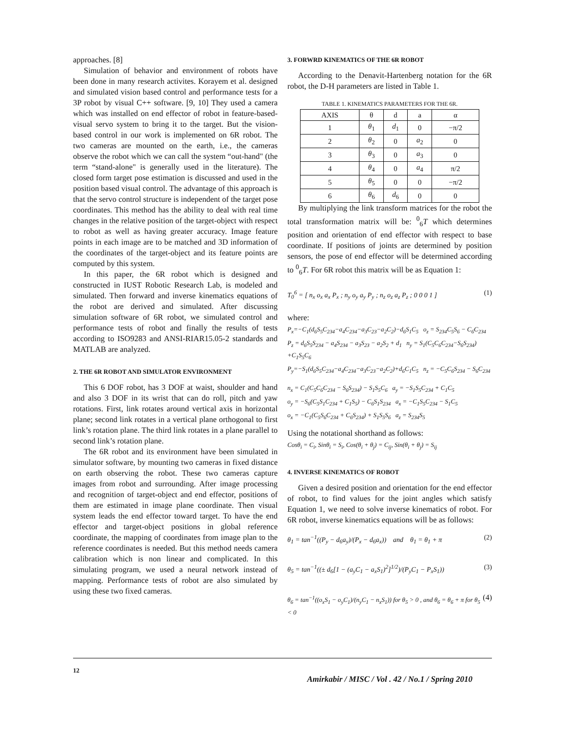approaches. [8]
Simulation of behavior and environment of robots have been done in many research activites. Korayem et al. designed and simulated vision based control and performance tests for a 3P robot by visual C++ software. [9, 10] They used a camera which was installed on end effector of robot in feature-based-visual servo system to bring it to the target. But the vision-based control in our work is implemented on 6R robot. The two cameras are mounted on the earth, i.e., the cameras observe the robot which we can call the system “out-hand" (the term “stand-alone" is generally used in the literature). The closed form target pose estimation is discussed and used in the position based visual control. The advantage of this approach is that the servo control structure is independent of the target pose coordinates. This method has the ability to deal with real time changes in the relative position of the target-object with respect to robot as well as having greater accuracy. Image feature points in each image are to be matched and 3D information of the coordinates of the target-object and its feature points are computed by this system.
In this paper, the 6R robot which is designed and constructed in IUST Robotic Research Lab, is modeled and simulated. Then forward and inverse kinematics equations of the robot are derived and simulated. After discussing simulation software of 6R robot, we simulated control and performance tests of robot and finally the results of tests according to ISO9283 and ANSI-RIAR15.05-2 standards and MATLAB are analyzed.
2. THE 6R ROBOT AND SIMULATOR ENVIRONMENT
This 6 DOF robot, has 3 DOF at waist, shoulder and hand and also 3 DOF in its wrist that can do roll, pitch and yaw rotations. First, link rotates around vertical axis in horizontal plane; second link rotates in a vertical plane orthogonal to first link’s rotation plane. The third link rotates in a plane parallel to second link’s rotation plane.
The 6R robot and its environment have been simulated in simulator software, by mounting two cameras in fixed distance on earth observing the robot. These two cameras capture images from robot and surrounding. After image processing and recognition of target-object and end effector, positions of them are estimated in image plane coordinate. Then visual system leads the end effector toward target. To have the end effector and target-object positions in global reference coordinate, the mapping of coordinates from image plan to the reference coordinates is needed. But this method needs camera calibration which is non linear and complicated. In this simulating program, we used a neural network instead of mapping. Performance tests of robot are also simulated by using these two fixed cameras.
3. FORWRD KINEMATICS OF THE 6R ROBOT
According to the Denavit-Hartenberg notation for the 6R robot, the D-H parameters are listed in Table 1.
TABLE 1. KINEMATICS PARAMETERS FOR THE 6R.
| AXIS | θ | d | a | α |
| --- | --- | --- | --- | --- |
| 1 | θ<sub>1</sub> | d<sub>1</sub> | 0 | −π/2 |
| 2 | θ<sub>2</sub> | 0 | a<sub>2</sub> | 0 |
| 3 | θ<sub>3</sub> | 0 | a<sub>3</sub> | 0 |
| 4 | θ<sub>4</sub> | 0 | a<sub>4</sub> | π/2 |
| 5 | θ<sub>5</sub> | 0 | 0 | −π/2 |
| 6 | θ<sub>6</sub> | d<sub>6</sub> | 0 | 0 |
By multiplying the link transform matrices for the robot the total transformation matrix will be: <sup>0</sup><sub>6</sub>T which determines position and orientation of end effector with respect to base coordinate. If positions of joints are determined by position sensors, the pose of end effector will be determined according to <sup>0</sup><sub>6</sub>T. For 6R robot this matrix will be as Equation 1:
T<sub>0</sub><sup>6</sup> = [ n<sub>x</sub> o<sub>x</sub> a<sub>x</sub> P<sub>x</sub> ; n<sub>y</sub> o<sub>y</sub> a<sub>y</sub> P<sub>y</sub> ; n<sub>z</sub> o<sub>z</sub> a<sub>z</sub> P<sub>z</sub> ; 0 0 0 1 ] (1)
where:
P<sub>x</sub>=−C<sub>1</sub>(d<sub>6</sub>S<sub>5</sub>C<sub>234</sub>−a<sub>4</sub>C<sub>234</sub>−a<sub>3</sub>C<sub>23</sub>−a<sub>2</sub>C<sub>2</sub>)−d<sub>6</sub>S<sub>1</sub>C<sub>5</sub> o<sub>z</sub> = S<sub>234</sub>C<sub>5</sub>S<sub>6</sub> − C<sub>6</sub>C<sub>234</sub>
P<sub>z</sub> = d<sub>6</sub>S<sub>5</sub>S<sub>234</sub> − a<sub>4</sub>S<sub>234</sub> − a<sub>3</sub>S<sub>23</sub> − a<sub>2</sub>S<sub>2</sub> + d<sub>1</sub> n<sub>y</sub> = S<sub>1</sub>(C<sub>5</sub>C<sub>6</sub>C<sub>234</sub>−S<sub>6</sub>S<sub>234</sub>) +C<sub>1</sub>S<sub>5</sub>C<sub>6</sub>
P<sub>y</sub>=−S<sub>1</sub>(d<sub>6</sub>S<sub>5</sub>C<sub>234</sub>−a<sub>4</sub>C<sub>234</sub>−a<sub>3</sub>C<sub>23</sub>−a<sub>2</sub>C<sub>2</sub>)+d<sub>6</sub>C<sub>1</sub>C<sub>5</sub> n<sub>z</sub> = −C<sub>5</sub>C<sub>6</sub>S<sub>234</sub> − S<sub>6</sub>C<sub>234</sub>
n<sub>x</sub> = C<sub>1</sub>(C<sub>5</sub>C<sub>6</sub>C<sub>234</sub> − S<sub>6</sub>S<sub>234</sub>) − S<sub>1</sub>S<sub>5</sub>C<sub>6</sub> a<sub>y</sub> = −S<sub>1</sub>S<sub>5</sub>C<sub>234</sub> + C<sub>1</sub>C<sub>5</sub>
o<sub>y</sub> = −S<sub>6</sub>(C<sub>5</sub>S<sub>1</sub>C<sub>234</sub> + C<sub>1</sub>S<sub>5</sub>) − C<sub>6</sub>S<sub>1</sub>S<sub>234</sub> a<sub>x</sub> = −C<sub>1</sub>S<sub>5</sub>C<sub>234</sub> − S<sub>1</sub>C<sub>5</sub>
o<sub>x</sub> = −C<sub>1</sub>(C<sub>5</sub>S<sub>6</sub>C<sub>234</sub> + C<sub>6</sub>S<sub>234</sub>) + S<sub>1</sub>S<sub>5</sub>S<sub>6</sub> a<sub>z</sub> = S<sub>234</sub>S<sub>5</sub>
Using the notational shorthand as follows:
Cosθ<sub>i</sub> = C<sub>i</sub>, Sinθ<sub>i</sub> = S<sub>i</sub>, Cos(θ<sub>i</sub> + θ<sub>j</sub>) = C<sub>ij</sub>, Sin(θ<sub>i</sub> + θ<sub>j</sub>) = S<sub>ij</sub>
4. INVERSE KINEMATICS OF ROBOT
Given a desired position and orientation for the end effector of robot, to find values for the joint angles which satisfy Equation 1, we need to solve inverse kinematics of robot. For 6R robot, inverse kinematics equations will be as follows:
θ<sub>1</sub> = tan<sup>−1</sup>((P<sub>y</sub> − d<sub>6</sub>a<sub>y</sub>)/(P<sub>x</sub> − d<sub>6</sub>a<sub>x</sub>)) and θ<sub>1</sub> = θ<sub>1</sub> + π (2)
θ<sub>5</sub> = tan<sup>−1</sup>((± d<sub>6</sub>[1 − (a<sub>y</sub>C<sub>1</sub> − a<sub>x</sub>S<sub>1</sub>)<sup>2</sup>]<sup>1/2</sup>)/(P<sub>y</sub>C<sub>1</sub> − P<sub>x</sub>S<sub>1</sub>)) (3)
θ<sub>6</sub> = tan<sup>−1</sup>((o<sub>x</sub>S<sub>1</sub> − o<sub>y</sub>C<sub>1</sub>)/(n<sub>y</sub>C<sub>1</sub> − n<sub>x</sub>S<sub>1</sub>)) for θ<sub>5</sub> > 0 , and θ<sub>6</sub> = θ<sub>6</sub> + π for θ<sub>5</sub> < 0 (4)
12
Amirkabir / MISC / Vol . 42 / No.1 / Spring 2010